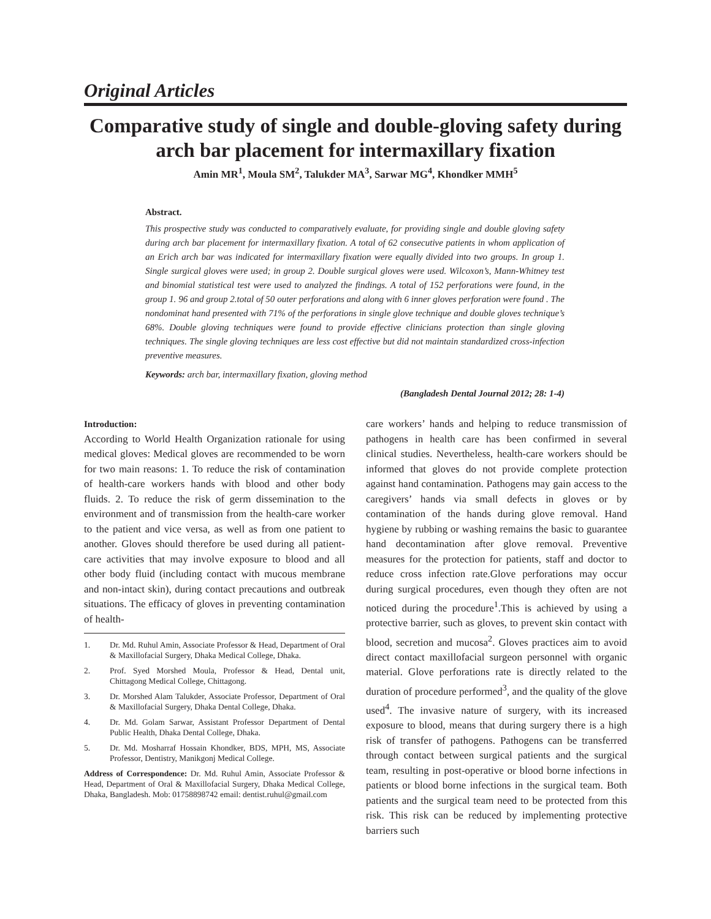Original Articles
Comparative study of single and double-gloving safety during arch bar placement for intermaxillary fixation
Amin MR<sup>1</sup>, Moula SM<sup>2</sup>, Talukder MA<sup>3</sup>, Sarwar MG<sup>4</sup>, Khondker MMH<sup>5</sup>
Abstract.
This prospective study was conducted to comparatively evaluate, for providing single and double gloving safety during arch bar placement for intermaxillary fixation. A total of 62 consecutive patients in whom application of an Erich arch bar was indicated for intermaxillary fixation were equally divided into two groups. In group 1. Single surgical gloves were used; in group 2. Double surgical gloves were used. Wilcoxon’s, Mann-Whitney test and binomial statistical test were used to analyzed the findings. A total of 152 perforations were found, in the group 1. 96 and group 2.total of 50 outer perforations and along with 6 inner gloves perforation were found . The nondominat hand presented with 71% of the perforations in single glove technique and double gloves technique’s 68%. Double gloving techniques were found to provide effective clinicians protection than single gloving techniques. The single gloving techniques are less cost effective but did not maintain standardized cross-infection preventive measures.
Keywords: arch bar, intermaxillary fixation, gloving method
(Bangladesh Dental Journal 2012; 28: 1-4)
Introduction:
According to World Health Organization rationale for using medical gloves: Medical gloves are recommended to be worn for two main reasons: 1. To reduce the risk of contamination of health-care workers hands with blood and other body fluids. 2. To reduce the risk of germ dissemination to the environment and of transmission from the health-care worker to the patient and vice versa, as well as from one patient to another. Gloves should therefore be used during all patient-care activities that may involve exposure to blood and all other body fluid (including contact with mucous membrane and non-intact skin), during contact precautions and outbreak situations. The efficacy of gloves in preventing contamination of health-
1. Dr. Md. Ruhul Amin, Associate Professor & Head, Department of Oral & Maxillofacial Surgery, Dhaka Medical College, Dhaka.
2. Prof. Syed Morshed Moula, Professor & Head, Dental unit, Chittagong Medical College, Chittagong.
3. Dr. Morshed Alam Talukder, Associate Professor, Department of Oral & Maxillofacial Surgery, Dhaka Dental College, Dhaka.
4. Dr. Md. Golam Sarwar, Assistant Professor Department of Dental Public Health, Dhaka Dental College, Dhaka.
5. Dr. Md. Mosharraf Hossain Khondker, BDS, MPH, MS, Associate Professor, Dentistry, Manikgonj Medical College.
Address of Correspondence: Dr. Md. Ruhul Amin, Associate Professor & Head, Department of Oral & Maxillofacial Surgery, Dhaka Medical College, Dhaka, Bangladesh. Mob: 01758898742 email: dentist.ruhul@gmail.com
care workers’ hands and helping to reduce transmission of pathogens in health care has been confirmed in several clinical studies. Nevertheless, health-care workers should be informed that gloves do not provide complete protection against hand contamination. Pathogens may gain access to the caregivers’ hands via small defects in gloves or by contamination of the hands during glove removal. Hand hygiene by rubbing or washing remains the basic to guarantee hand decontamination after glove removal. Preventive measures for the protection for patients, staff and doctor to reduce cross infection rate.Glove perforations may occur during surgical procedures, even though they often are not noticed during the procedure<sup>1</sup>.This is achieved by using a protective barrier, such as gloves, to prevent skin contact with blood, secretion and mucosa<sup>2</sup>. Gloves practices aim to avoid direct contact maxillofacial surgeon personnel with organic material. Glove perforations rate is directly related to the duration of procedure performed<sup>3</sup>, and the quality of the glove used<sup>4</sup>. The invasive nature of surgery, with its increased exposure to blood, means that during surgery there is a high risk of transfer of pathogens. Pathogens can be transferred through contact between surgical patients and the surgical team, resulting in post-operative or blood borne infections in patients or blood borne infections in the surgical team. Both patients and the surgical team need to be protected from this risk. This risk can be reduced by implementing protective barriers such